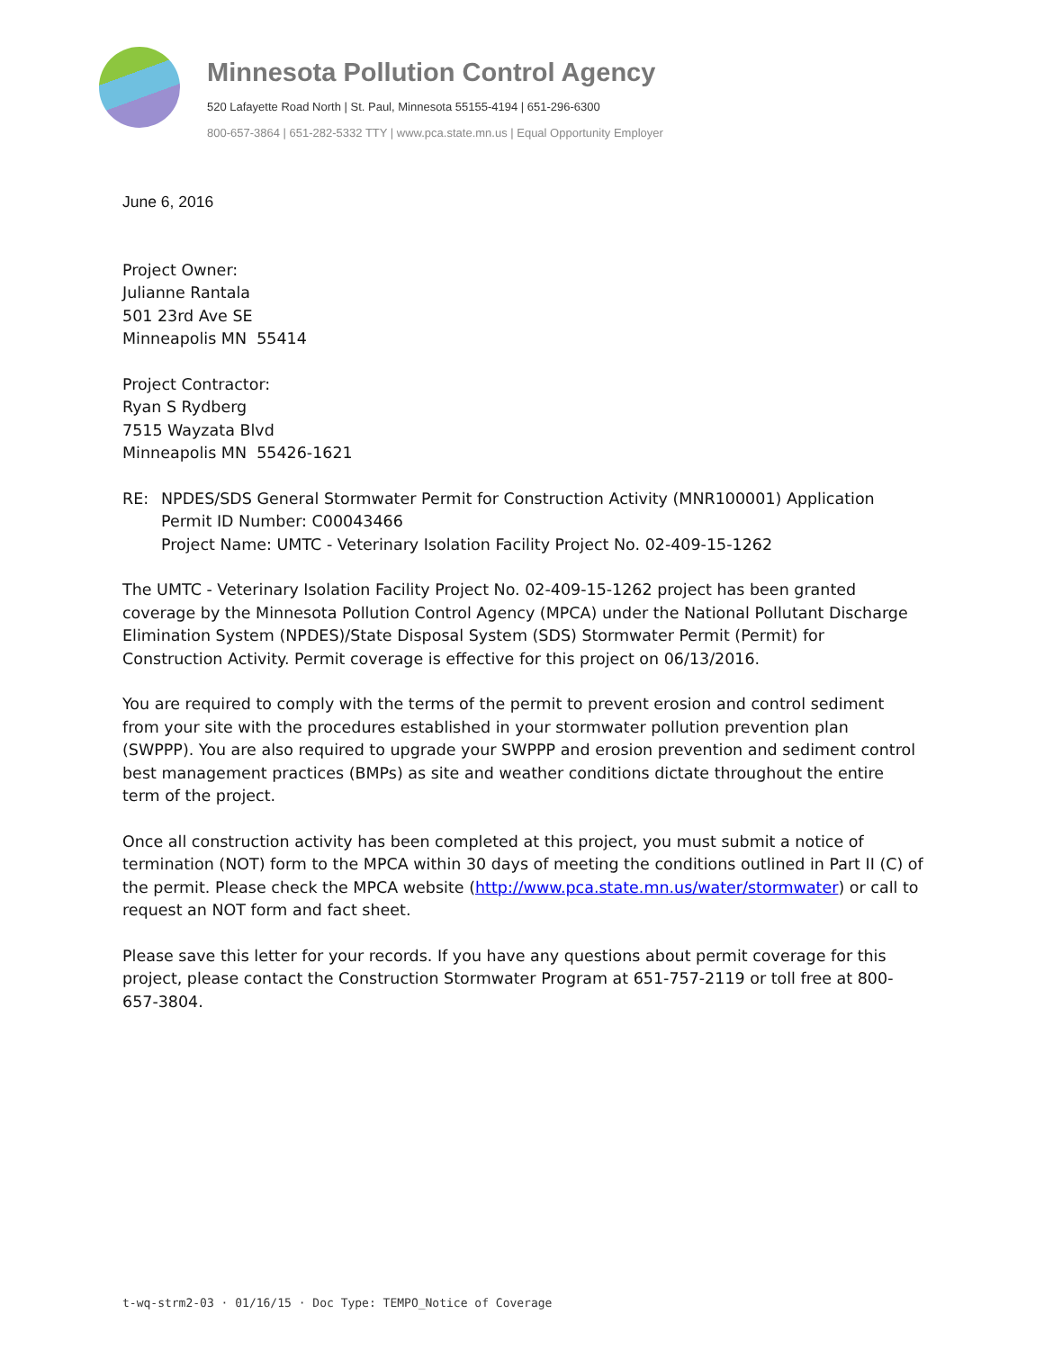Minnesota Pollution Control Agency
520 Lafayette Road North | St. Paul, Minnesota 55155-4194 | 651-296-6300
800-657-3864 | 651-282-5332 TTY | www.pca.state.mn.us | Equal Opportunity Employer
June 6, 2016
Project Owner:
Julianne Rantala
501 23rd Ave SE
Minneapolis MN 55414
Project Contractor:
Ryan S Rydberg
7515 Wayzata Blvd
Minneapolis MN 55426-1621
RE: NPDES/SDS General Stormwater Permit for Construction Activity (MNR100001) Application
Permit ID Number: C00043466
Project Name: UMTC - Veterinary Isolation Facility Project No. 02-409-15-1262
The UMTC - Veterinary Isolation Facility Project No. 02-409-15-1262 project has been granted coverage by the Minnesota Pollution Control Agency (MPCA) under the National Pollutant Discharge Elimination System (NPDES)/State Disposal System (SDS) Stormwater Permit (Permit) for Construction Activity. Permit coverage is effective for this project on 06/13/2016.
You are required to comply with the terms of the permit to prevent erosion and control sediment from your site with the procedures established in your stormwater pollution prevention plan (SWPPP). You are also required to upgrade your SWPPP and erosion prevention and sediment control best management practices (BMPs) as site and weather conditions dictate throughout the entire term of the project.
Once all construction activity has been completed at this project, you must submit a notice of termination (NOT) form to the MPCA within 30 days of meeting the conditions outlined in Part II (C) of the permit. Please check the MPCA website (http://www.pca.state.mn.us/water/stormwater) or call to request an NOT form and fact sheet.
Please save this letter for your records. If you have any questions about permit coverage for this project, please contact the Construction Stormwater Program at 651-757-2119 or toll free at 800-657-3804.
t-wq-strm2-03 · 01/16/15 · Doc Type: TEMPO_Notice of Coverage